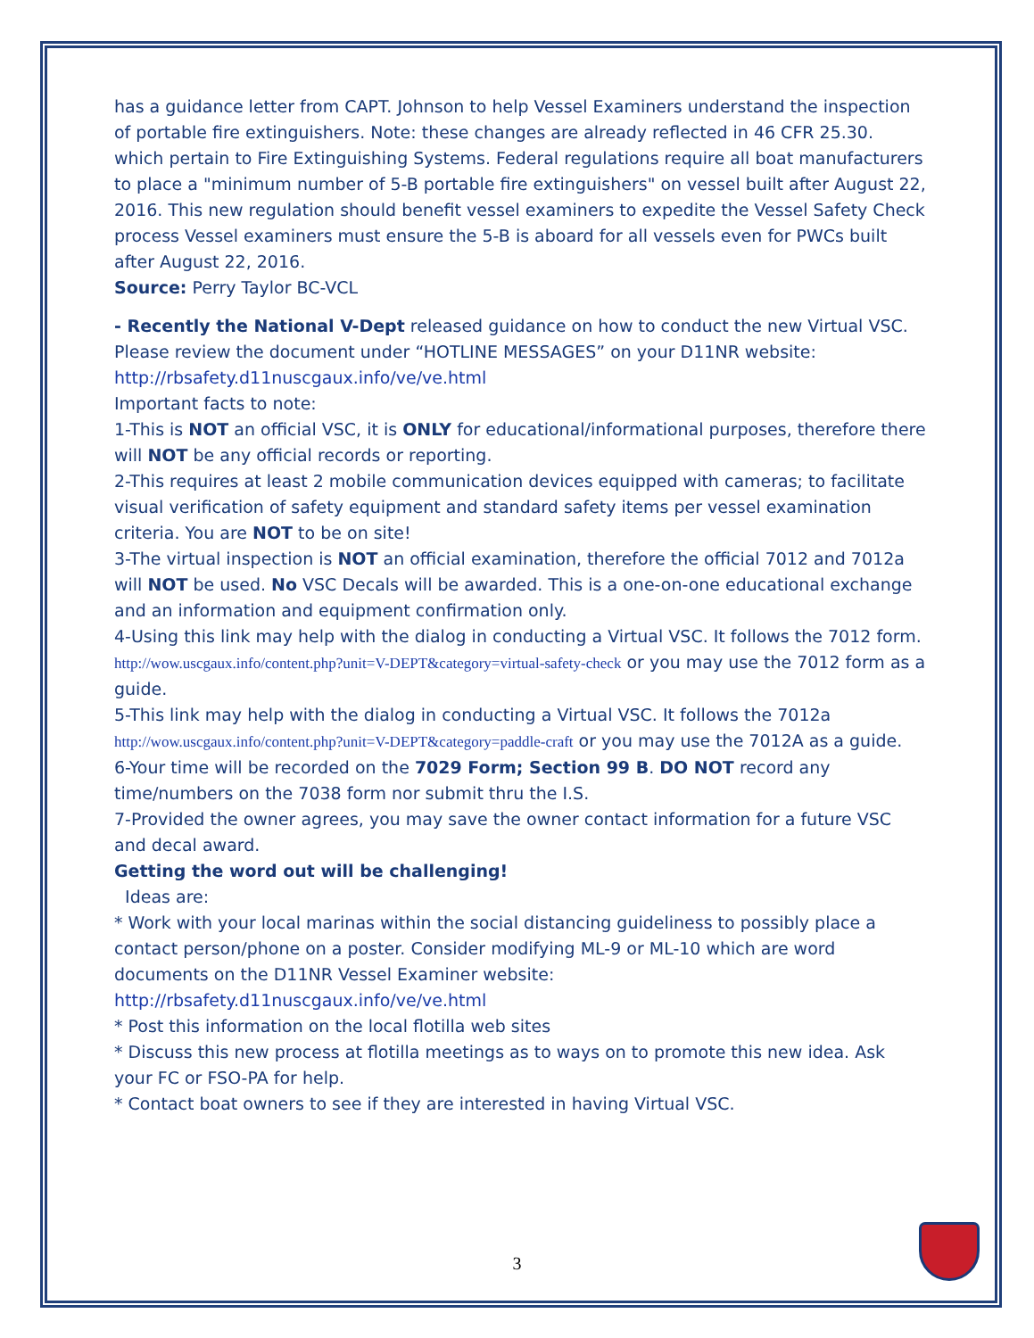has a guidance letter from CAPT. Johnson to help Vessel Examiners understand the inspection of portable fire extinguishers. Note: these changes are already reflected in 46 CFR 25.30. which pertain to Fire Extinguishing Systems. Federal regulations require all boat manufacturers to place a "minimum number of 5-B portable fire extinguishers" on vessel built after August 22, 2016. This new regulation should benefit vessel examiners to expedite the Vessel Safety Check process Vessel examiners must ensure the 5-B is aboard for all vessels even for PWCs built after August 22, 2016.
Source: Perry Taylor BC-VCL
- Recently the National V-Dept released guidance on how to conduct the new Virtual VSC. Please review the document under “HOTLINE MESSAGES” on your D11NR website:
http://rbsafety.d11nuscgaux.info/ve/ve.html
Important facts to note:
1-This is NOT an official VSC, it is ONLY for educational/informational purposes, therefore there will NOT be any official records or reporting.
2-This requires at least 2 mobile communication devices equipped with cameras; to facilitate visual verification of safety equipment and standard safety items per vessel examination criteria. You are NOT to be on site!
3-The virtual inspection is NOT an official examination, therefore the official 7012 and 7012a will NOT be used. No VSC Decals will be awarded. This is a one-on-one educational exchange and an information and equipment confirmation only.
4-Using this link may help with the dialog in conducting a Virtual VSC. It follows the 7012 form.
http://wow.uscgaux.info/content.php?unit=V-DEPT&category=virtual-safety-check or you may use the 7012 form as a guide.
5-This link may help with the dialog in conducting a Virtual VSC. It follows the 7012a http://wow.uscgaux.info/content.php?unit=V-DEPT&category=paddle-craft or you may use the 7012A as a guide.
6-Your time will be recorded on the 7029 Form; Section 99 B. DO NOT record any time/numbers on the 7038 form nor submit thru the I.S.
7-Provided the owner agrees, you may save the owner contact information for a future VSC and decal award.
Getting the word out will be challenging!
Ideas are:
* Work with your local marinas within the social distancing guideliness to possibly place a contact person/phone on a poster. Consider modifying ML-9 or ML-10 which are word documents on the D11NR Vessel Examiner website:
http://rbsafety.d11nuscgaux.info/ve/ve.html
* Post this information on the local flotilla web sites
* Discuss this new process at flotilla meetings as to ways on to promote this new idea. Ask your FC or FSO-PA for help.
* Contact boat owners to see if they are interested in having Virtual VSC.
3